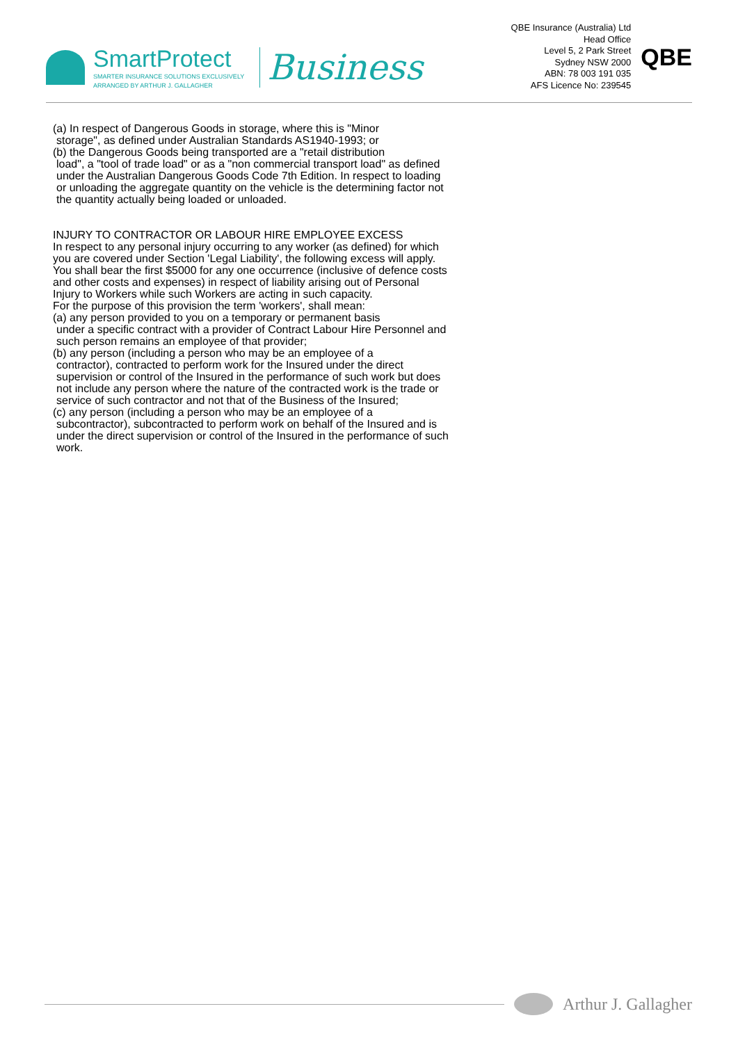SmartProtect
SMARTER INSURANCE SOLUTIONS EXCLUSIVELY
ARRANGED BY ARTHUR J. GALLAGHER
Business
QBE Insurance (Australia) Ltd
Head Office
Level 5, 2 Park Street
Sydney NSW 2000
ABN: 78 003 191 035
AFS Licence No: 239545
QBE
(a) In respect of Dangerous Goods in storage, where this is "Minor
storage", as defined under Australian Standards AS1940-1993; or
(b) the Dangerous Goods being transported are a "retail distribution
load", a "tool of trade load" or as a "non commercial transport load" as defined under the Australian Dangerous Goods Code 7th Edition. In respect to loading or unloading the aggregate quantity on the vehicle is the determining factor not the quantity actually being loaded or unloaded.
INJURY TO CONTRACTOR OR LABOUR HIRE EMPLOYEE EXCESS
In respect to any personal injury occurring to any worker (as defined) for which you are covered under Section 'Legal Liability', the following excess will apply.
You shall bear the first $5000 for any one occurrence (inclusive of defence costs and other costs and expenses) in respect of liability arising out of Personal Injury to Workers while such Workers are acting in such capacity.
For the purpose of this provision the term 'workers', shall mean:
(a) any person provided to you on a temporary or permanent basis
under a specific contract with a provider of Contract Labour Hire Personnel and such person remains an employee of that provider;
(b) any person (including a person who may be an employee of a
contractor), contracted to perform work for the Insured under the direct supervision or control of the Insured in the performance of such work but does not include any person where the nature of the contracted work is the trade or service of such contractor and not that of the Business of the Insured;
(c) any person (including a person who may be an employee of a
subcontractor), subcontracted to perform work on behalf of the Insured and is under the direct supervision or control of the Insured in the performance of such work.
Arthur J. Gallagher